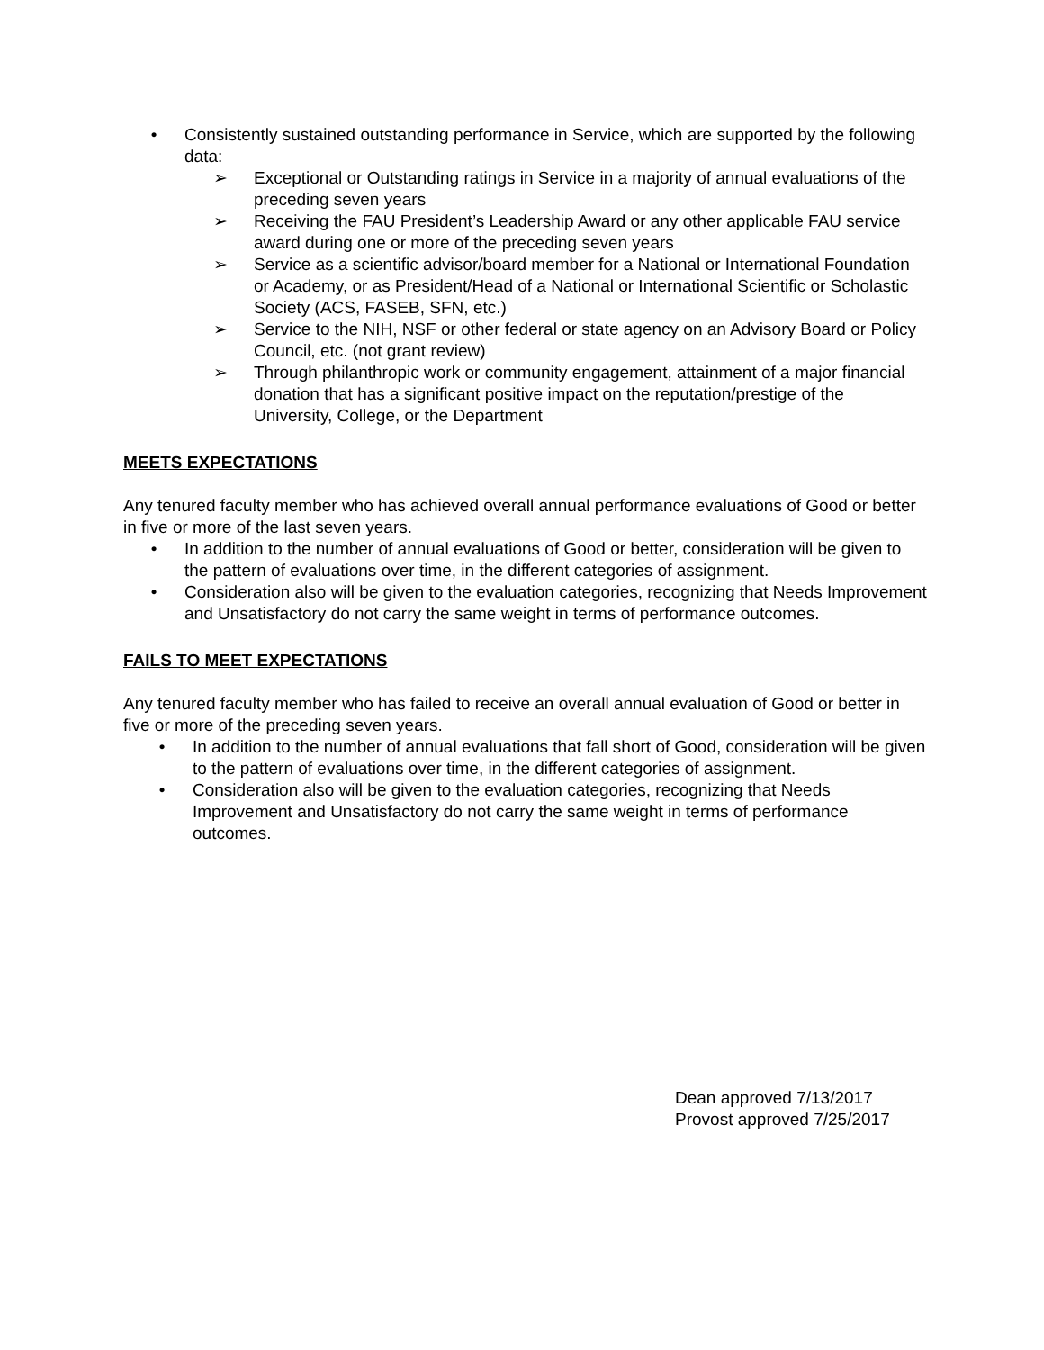• Consistently sustained outstanding performance in Service, which are supported by the following data:
➢ Exceptional or Outstanding ratings in Service in a majority of annual evaluations of the preceding seven years
➢ Receiving the FAU President’s Leadership Award or any other applicable FAU service award during one or more of the preceding seven years
➢ Service as a scientific advisor/board member for a National or International Foundation or Academy, or as President/Head of a National or International Scientific or Scholastic Society (ACS, FASEB, SFN, etc.)
➢ Service to the NIH, NSF or other federal or state agency on an Advisory Board or Policy Council, etc. (not grant review)
➢ Through philanthropic work or community engagement, attainment of a major financial donation that has a significant positive impact on the reputation/prestige of the University, College, or the Department
MEETS EXPECTATIONS
Any tenured faculty member who has achieved overall annual performance evaluations of Good or better in five or more of the last seven years.
• In addition to the number of annual evaluations of Good or better, consideration will be given to the pattern of evaluations over time, in the different categories of assignment.
• Consideration also will be given to the evaluation categories, recognizing that Needs Improvement and Unsatisfactory do not carry the same weight in terms of performance outcomes.
FAILS TO MEET EXPECTATIONS
Any tenured faculty member who has failed to receive an overall annual evaluation of Good or better in five or more of the preceding seven years.
• In addition to the number of annual evaluations that fall short of Good, consideration will be given to the pattern of evaluations over time, in the different categories of assignment.
• Consideration also will be given to the evaluation categories, recognizing that Needs Improvement and Unsatisfactory do not carry the same weight in terms of performance outcomes.
Dean approved 7/13/2017
Provost approved 7/25/2017